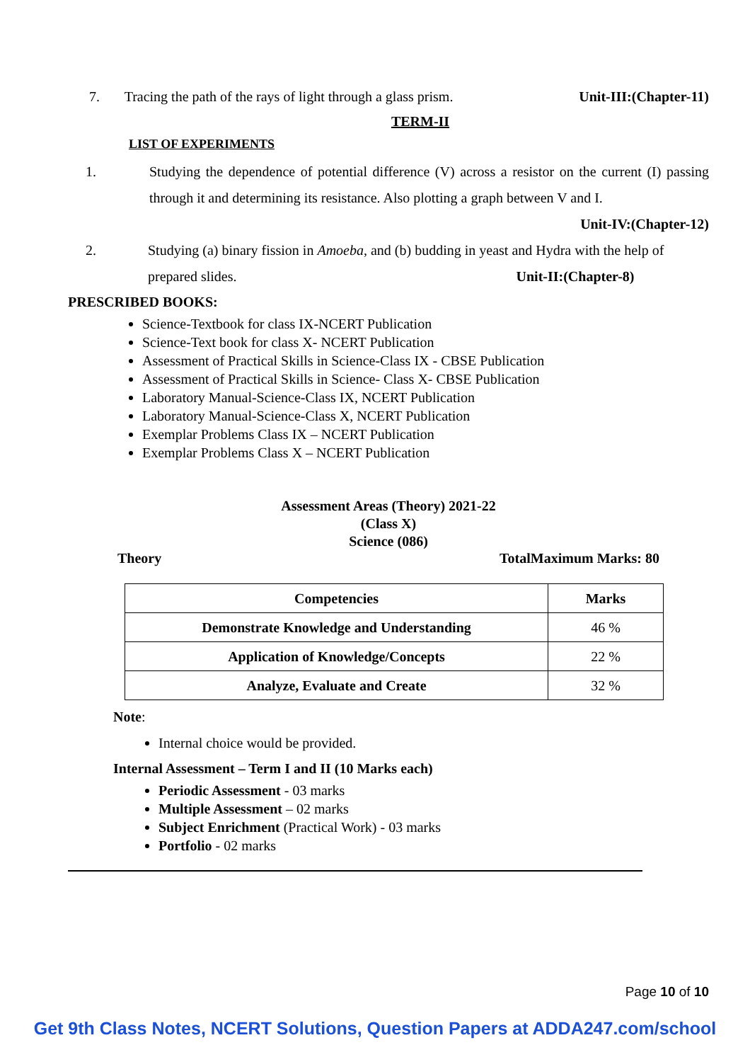7. Tracing the path of the rays of light through a glass prism. Unit-III:(Chapter-11)
TERM-II
LIST OF EXPERIMENTS
1. Studying the dependence of potential difference (V) across a resistor on the current (I) passing through it and determining its resistance. Also plotting a graph between V and I.
Unit-IV:(Chapter-12)
2. Studying (a) binary fission in Amoeba, and (b) budding in yeast and Hydra with the help of prepared slides. Unit-II:(Chapter-8)
PRESCRIBED BOOKS:
Science-Textbook for class IX-NCERT Publication
Science-Text book for class X- NCERT Publication
Assessment of Practical Skills in Science-Class IX - CBSE Publication
Assessment of Practical Skills in Science- Class X- CBSE Publication
Laboratory Manual-Science-Class IX, NCERT Publication
Laboratory Manual-Science-Class X, NCERT Publication
Exemplar Problems Class IX – NCERT Publication
Exemplar Problems Class X – NCERT Publication
Assessment Areas (Theory) 2021-22
(Class X)
Science (086)
Theory TotalMaximum Marks: 80
| Competencies | Marks |
| --- | --- |
| Demonstrate Knowledge and Understanding | 46 % |
| Application of Knowledge/Concepts | 22 % |
| Analyze, Evaluate and Create | 32 % |
Note:
Internal choice would be provided.
Internal Assessment – Term I and II (10 Marks each)
Periodic Assessment - 03 marks
Multiple Assessment – 02 marks
Subject Enrichment (Practical Work) - 03 marks
Portfolio - 02 marks
Page 10 of 10
Get 9th Class Notes, NCERT Solutions, Question Papers at ADDA247.com/school